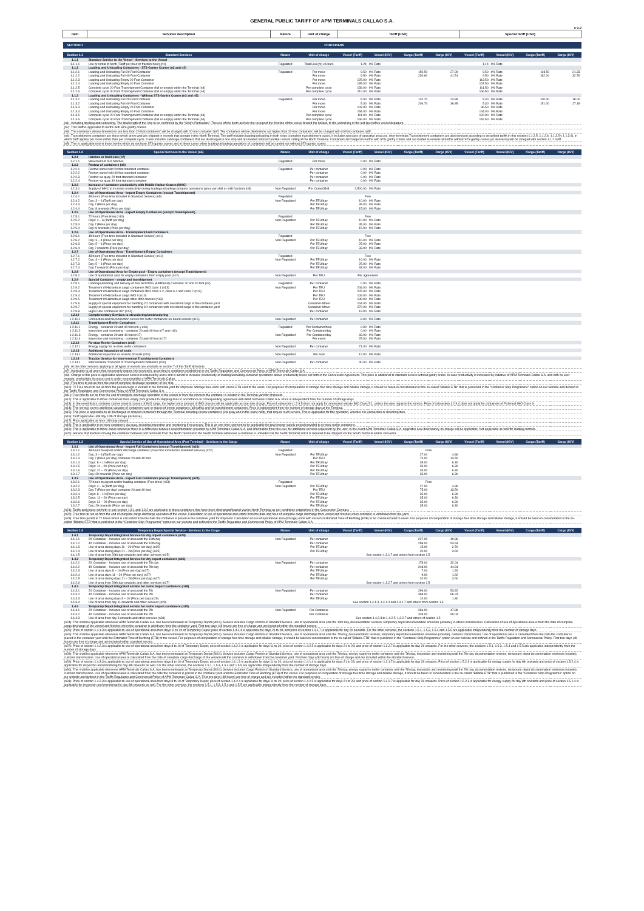GENERAL PUBLIC TARIFF OF APM TERMINALS CALLAO S.A.
v 9.2
| Item | Services description | Nature | Unit of charge | Tariff (USD) | | | | Special tariff (USD) | | | |
| --- | --- | --- | --- | --- | --- | --- | --- | --- | --- | --- | --- |
| SECTION 1 | CONTAINERS | | | | | | | | | | |
| Section 1.1 | Standard Services | Nature | Unit of charge | Vessel (Tariff) | Vessel (IGV) | Cargo (Tariff) | Cargo (IGV) | Vessel (Tariff) | Vessel (IGV) | Cargo (Tariff) | Cargo (IGV) |
| 1.1.1 | Standard Service to the Vessel - Services to the Vessel | | | | | | | | | | |
| 1.1.1.1 | Use or rental of berth (Tariff per hour or fraction hour) (n1) | Regulated | Total LoA (m) x Hours | 1.24 | 0% Rate | | | 1.14 | 0% Rate | | |
| 1.1.2 | Loading and Unloading Containers - STS Gantry Cranes (n2 and n3) | | | | | | | | | | |
| 1.1.2.1 | Loading and Unloading Full 20 Foot Container | Regulated | Per move | 9.50 | 0% Rate | 150.50 | 27.09 | 9.50 | 0% Rate | 118.50 | 21.33 |
| 1.1.2.2 | Loading and Unloading Full 40 Foot Container | | Per move | 9.50 | 0% Rate | 230.60 | 41.51 | 9.50 | 0% Rate | 182.00 | 32.76 |
| 1.1.2.3 | Loading and Unloading Empty 20 Foot Container | | Per move | 125.00 | 0% Rate | | | 113.50 | 0% Rate | | |
| 1.1.2.4 | Loading and Unloading Empty 40 Foot Container | | Per move | 185.00 | 0% Rate | | | 167.50 | 0% Rate | | |
| 1.1.2.5 | Complete cycle 20 Foot Transhipment Container (full or empty) within the Terminal (n4) | | Per complete cycle | 139.00 | 0% Rate | | | 111.50 | 0% Rate | | |
| 1.1.2.6 | Complete cycle 40 Foot Transhipment Container (full or empty) within the Terminal (n4) | | Per complete cycle | 210.00 | 0% Rate | | | 166.50 | 0% Rate | | |
| 1.1.3 | Loading and Unloading Containers - Without STS Gantry Cranes (n3 and n5) | | | | | | | | | | |
| 1.1.3.1 | Loading and Unloading Full 20 Foot Container | Regulated | Per move | 5.30 | 0% Rate | 132.70 | 23.89 | 5.30 | 0% Rate | 100.00 | 18.00 |
| 1.1.3.2 | Loading and Unloading Full 40 Foot Container | | Per move | 5.30 | 0% Rate | 204.70 | 36.85 | 5.30 | 0% Rate | 151.00 | 27.18 |
| 1.1.3.3 | Loading and Unloading Empty 20 Foot Container | | Per move | 103.00 | 0% Rate | | | 96.50 | 0% Rate | | |
| 1.1.3.4 | Loading and Unloading Empty 40 Foot Container | | Per move | 154.00 | 0% Rate | | | 144.00 | 0% Rate | | |
| 1.1.3.5 | Complete cycle 20 Foot Transhipment Container (full or empty) within the Terminal (n4) | | Per complete cycle | 111.00 | 0% Rate | | | 102.00 | 0% Rate | | |
| 1.1.3.6 | Complete cycle 40 Foot Transhipment Container (full or empty) within the Terminal (n4) | | Per complete cycle | 166.00 | 0% Rate | | | 152.50 | 0% Rate | | |
| (n1): Including docking and undocking. The total length of the ship to be confirmed by the "Ship's Particulars". The use of the berth as from the receipt of the first line of the vessel toward the bollard, to the undocking of the last line before vessel departure. | | | | | | | | | | | |
| (n2): This tariff is applicable to berths with STS gantry cranes. | | | | | | | | | | | |
| (n3): The containers whose dimensions are less than 20-foot containers' will be charged with 20-foot container tariff. The containers whose dimensions are higher than 20-foot containers' will be charged with 40-foot container tariff. | | | | | | | | | | | |
| (n4): Transshipment containers are those which arrive and are shipped in vessels that operate in the North Terminal. The tariff includes loading/unloading in both ships (complete transshipment cycle). It includes two days of operative area use. Inter-terminals Transshipment containers are also invoiced according to described tariffs in this section (1.1.2.5, 1.1.2.6, 1.1.3.5 y 1.1.3.6), in which tariff applies per move rather than per complete cycle. It also includes cabotage containers that are discharged in one ship and are loaded onboard another vessel calling at the North Terminal. Containers discharged in berths with STS gantry cranes and are loaded in vessels at berths without STS gantry cranes (or viceversa) will be charged with section 1.1.2 tariff. | | | | | | | | | | | |
| (n5): This is applicable only in those berths which do not have STS gantry cranes and in those cases when loading/unloading operations of containers will be carried out without STS gantry cranes. | | | | | | | | | | | |
| Section 1.2 | Special Services to the Vessel (n6) | Nature | Unit of charge | Vessel (Tariff) | Vessel (IGV) | Cargo (Tariff) | Cargo (IGV) | Vessel (Tariff) | Vessel (IGV) | Cargo (Tariff) | Cargo (IGV) |
| 1.2.1 | Hatches or Hold Lids (n7) | | | | | | | | | | |
| 1.2.1.1 | Movement of ISO hatches | Regulated | Per move | 0.00 | 0% Rate | | | | | | |
| 1.2.2 | Restow of containers (n8) | | | | | | | | | | |
| 1.2.2.1 | Restow same hold 20 foot standard container | Regulated | Per container | 0.00 | 0% Rate | | | | | | |
| 1.2.2.2 | Restow same hold 40 foot standard container | | Per container | 0.00 | 0% Rate | | | | | | |
| 1.2.2.3 | Restow via quay 20 foot standard container | | Per container | 0.00 | 0% Rate | | | | | | |
| 1.2.2.4 | Restow via quay 40 foot standard container | | Per container | 0.00 | 0% Rate | | | | | | |
| 1.2.3 | Increase of container productivity with Mobile Harbor Cranes (MHC) | | | | | | | | | | |
| 1.2.3.1 | Supply of MHC to increase productivity during loading/unloading container operations (price per shift or shift fraction) (n8) | Non Regulated | Per Crane/Shift | 2,500.00 | 0% Rate | | | | | | |
| 1.2.4 | Use of Operational Area - Import Empty Containers (except Transhipment) | | | | | | | | | | |
| 1.2.4.1 | 48 hours (Free time included in Standard Service) (n9) | Regulated | | Free | | | | | | | |
| 1.2.4.2 | Day: 3 – 6 (Tariff per day) | Non Regulated | Per TEU/day | 10.00 | 0% Rate | | | | | | |
| 1.2.4.3 | Day 7 (Price per day) | | Per TEU/day | 35.00 | 0% Rate | | | | | | |
| 1.2.4.4 | Day: 8 onwards (Price per day) | | Per TEU/day | 15.00 | 0% Rate | | | | | | |
| 1.2.5 | Use of Operational Area - Export Empty Containers (except Transhipment) | | | | | | | | | | |
| 1.2.5.1 | 72 hours (Free time) (n10) | Regulated | | Free | | | | | | | |
| 1.2.5.2 | Days: 4 – 6 (Tariff per day) | Non Regulated | Per TEU/day | 10.00 | 0% Rate | | | | | | |
| 1.2.5.3 | Day 7 (Price per day) | | Per TEU/day | 35.00 | 0% Rate | | | | | | |
| 1.2.5.4 | Day: 8 onwards (Price per day) | | Per TEU/day | 15.00 | 0% Rate | | | | | | |
| 1.2.6 | Use of Operational Area - Transhipment Full Containers | | | | | | | | | | |
| 1.2.6.1 | 48 hours (Free time included in Standard Service) (n11) | Regulated | | Free | | | | | | | |
| 1.2.6.2 | Day: 3 – 4 (Price per day) | Non Regulated | Per TEU/day | 16.00 | 0% Rate | | | | | | |
| 1.2.6.3 | Day: 5 – 6 (Price per day) | | Per TEU/day | 25.00 | 0% Rate | | | | | | |
| 1.2.6.4 | Day 7 onwards (Price per day) | | Per TEU/day | 33.00 | 0% Rate | | | | | | |
| 1.2.7 | Use of Operational Area - Transhipment Empty Containers | | | | | | | | | | |
| 1.2.7.1 | 48 hours (Free time included in Standard Service) (n11) | Regulated | | Free | | | | | | | |
| 1.2.7.2 | Day: 3 – 4 (Price per day) | Non Regulated | Per TEU/day | 16.00 | 0% Rate | | | | | | |
| 1.2.7.3 | Day: 5 – 6 (Price per day) | | Per TEU/day | 25.00 | 0% Rate | | | | | | |
| 1.2.7.4 | Day 7 onwards (Price per day) | | Per TEU/day | 33.00 | 0% Rate | | | | | | |
| 1.2.8 | Use of Operational Area for Empty pool - Empty containers (except Transhipment) | | | | | | | | | | |
| 1.2.8.1 | Use of operational area for empty containers from empty pool (n12) | Non Regulated | Per TEU | Per agreement | | | | | | | |
| 1.2.9 | Special Container - empty and transhipment | | | | | | | | | | |
| 1.2.9.1 | Loading/unloading and delivery of non ISO/OOG (Additional) Container 20 and 40 foot (n7) | Regulated | Per container | 0.00 | 0% Rate | | | | | | |
| 1.2.9.2 | Treatment of Hazardous cargo containers IMO class 1 (n13) | Non Regulated | Per TEU | 244.00 | 0% Rate | | | | | | |
| 1.2.9.3 | Treatment of Hazardous cargo containers IMO class 5.2, class 6.2 and class 7 (n13) | | Per TEU | 225.00 | 0% Rate | | | | | | |
| 1.2.9.4 | Treatment of Hazardous cargo IMO 9 (n13) | | Per TEU | 109.00 | 0% Rate | | | | | | |
| 1.2.9.5 | Treatment of Hazardous cargo other IMO classes (n13) | | Per TEU | 139.00 | 0% Rate | | | | | | |
| 1.2.9.6 | Supply of special equipment for handling 20' containers with oversized cargo in the container yard | | Container-Move | 164.00 | 0% Rate | | | | | | |
| 1.2.9.7 | Supply of special equipment for handling 40' containers with oversized cargo in the container yard | | Container-Move | 272.00 | 0% Rate | | | | | | |
| 1.2.9.8 | High Cube Containers 9'6" (n14) | | Per container | 19.00 | 0% Rate | | | | | | |
| 1.2.10 | Complementary Services to stevedoring/unstevedoring | | | | | | | | | | |
| 1.2.10.1 | Connection and disconnection service for reefer containers on-board vessels (n15) | Non Regulated | Per container | 8.00 | 0% Rate | | | | | | |
| 1.2.11 | Transhipment Reefer Containers | | | | | | | | | | |
| 1.2.11.1 | Energy - container 20 and 40 foot (n6 y n16) | Regulated | Per Container/hour | 0.00 | 0% Rate | | | | | | |
| 1.2.11.2 | Inspection and monitoring - container 20 and 40 foot (n7 and n16) | | Per Container/day | 0.00 | 0% Rate | | | | | | |
| 1.2.11.3 | Energy - container 20 and 40 foot (n17) | Non Regulated | Per Container/day | 69.00 | 0% Rate | | | | | | |
| 1.2.11.4 | Inspection and monitoring - container 20 and 40 foot (n17) | | Per event | 25.00 | 0% Rate | | | | | | |
| 1.2.12 | Re-stow Reefer Containers (n18) | | | | | | | | | | |
| 1.2.12.1 | Energy supply for re-stow reefer containers | Non Regulated | Per container | 71.00 | 0% Rate | | | | | | |
| 1.2.13 | Additional inspection of seals | | | | | | | | | | |
| 1.2.13.1 | Additional inspection or revision of seals (n19) | Non Regulated | Per seal | 12.00 | 0% Rate | | | | | | |
| 1.2.14 | Traction Service for Inter-terminal Transhipment Containers | | | | | | | | | | |
| 1.2.14.1 | Inter-terminal Transport of Transhipment Containers (n20) | Non Regulated | Per container | 40.00 | 0% Rate | | | | | | |
| (n6): At the other services applying to all types of vessels are available in section 7 of this Tariff Schedule. | | | | | | | | | | | |
| (n7): Applicable to all users that necessarily require the service(s), according to conditions established in the Tariffs Regulation and Commercial Policy of APM Terminals Callao S.A. | | | | | | | | | | | |
| (n8): Charge of this price is applicable whenever service is required by users and is aimed to increase productivity of loading/unloading container operations above productivity levels set forth in the Concession Agreement. This price is additional to standard service without gantry crane. In case productivity is increased by initiative of APM Terminals Callao S.A. and with no user request, productivity increase cost is under responsability of APM Terminals Callao. | | | | | | | | | | | |
| (n9): Free time to run as from the end of complete discharge operation of the ship. | | | | | | | | | | | |
| (n10): 72 Free hours to run as from the period cargo is located in the Terminal yard for shipment. Storage time ends with vessel ETB sent to the users. For purposes of computation of storage free time storage and billable storage, it should be taken in consideration is the so-called "Billable ETB" that is published in the "Container Ship Programme" option on our website and defined in the Tariffs Regulation and Commercial Policy of APM Terminals Callao S.A. | | | | | | | | | | | |
| (n11): Free time to run as from the end of complete discharge operation of the vessel or from the moment the container is located in the Terminal yard for shipment. | | | | | | | | | | | |
| (n12): This is applicable to those containers from empty pool granted to shipping lines in accordance to corresponding agreement with APM Terminals Callao S.A. Price is independent from the number of storage days. | | | | | | | | | | | |
| (n13): In the event that a container carries several classes of IMO cargo, the higher price amount of IMO classes will be applicable as one sole charge. Price of subsection 1.2.9.5 does not apply for ammonium nitrate IMO Class 5.1, unless the user requires the service. Price of subsection 1.2.9.4 does not apply for containers of Fishmeal IMO Class 9. | | | | | | | | | | | |
| (n14): This service covers additional capacity of containers yard or stacks of empty containers (all traffic) and full transhipment containers. Price is independent from the number of storage days at the Terminal. | | | | | | | | | | | |
| (n15): This price is applicable to all discharged or shipped containers through the Terminal including restow containers (via quay and in the same hold), that require such service. This is applicable for this operation, whether it is connection or disconnection. | | | | | | | | | | | |
| (n16): Tariff applicable until day 10th of storage (inclusive). | | | | | | | | | | | |
| (n17): Price applicable as from 11th day onward. | | | | | | | | | | | |
| (n18): This is applicable to re-stow containers via quay, including inspection and monitoring if necessary. This is an one time payment to be applicable for total energy supply period provided to re-stow reefer containers. | | | | | | | | | | | |
| (n19): This is applicable to those cases whenever there is a difference between seal information provided by APM Terminals Callao S.A. and information from the user, for additional services requested by the user. In the event APM Terminals Callao S.A. originates seal discrepancy no charge will be applicable. Not applicable as well for loading controls. | | | | | | | | | | | |
| (n20): Service that involves moving the container between port terminals from the North Terminal to the South Terminal whenever a container is unloaded via the North Terminal and it is required to be shipped via the South Terminal and/or viceversa. | | | | | | | | | | | |
| Section 1.3 | Special Service of Use of Operational Area (Port Terminal) - Services to the Cargo | Nature | Unit of charge | Vessel (Tariff) | Vessel (IGV) | Cargo (Tariff) | Cargo (IGV) | Vessel (Tariff) | Vessel (IGV) | Cargo (Tariff) | Cargo (IGV) |
| 1.3.1 | Use of Operational Area - Import Full Containers (except Transhipment) (n21) | | | | | | | | | | |
| 1.3.1.1 | 48 hours to import and/or discharge container (Free time included in Standard Service) (n22) | Regulated | | | | Free | | | | | |
| 1.3.1.2 | Day: 3 – 6 (Tariff per day) | Non Regulated | Per TEU/day | | | 27.00 | 4.86 | | | | |
| 1.3.1.3 | Day 7 (Price per day) container 20 and 40 foot | | Per TEU | | | 75.00 | 13.50 | | | | |
| 1.3.1.4 | Days: 8 – 10 (Price per day) | | Per TEU/day | | | 35.00 | 6.30 | | | | |
| 1.3.1.5 | Days: 11 – 20 (Price per day) | | Per TEU/day | | | 35.00 | 6.30 | | | | |
| 1.3.1.6 | Days: 21 – 28 (Price per day) | | Per TEU/day | | | 35.00 | 6.30 | | | | |
| 1.3.1.7 | Day: 29 onwards (Price per day) | | Per TEU/day | | | 35.00 | 6.30 | | | | |
| 1.3.2 | Use of Operational Area - Export Full Containers (except Transhipment) (n21) | | | | | | | | | | |
| 1.3.2.1 | 72 hours to export and/or loading container (Free time) (n23) | Regulated | | | | Free | | | | | |
| 1.3.2.2 | Days: 4 – 6 (Tariff per day) | Non Regulated | Per TEU/day | | | 27.00 | 4.86 | | | | |
| 1.3.2.3 | Day 7 (Price per day) container 20 and 40 foot | | Per TEU | | | 75.00 | 13.50 | | | | |
| 1.3.2.4 | Days: 8 – 10 (Price per day) | | Per TEU/day | | | 35.00 | 6.30 | | | | |
| 1.3.2.5 | Days: 11 – 20 (Price per day) | | Per TEU/day | | | 35.00 | 6.30 | | | | |
| 1.3.2.6 | Days: 21 – 28 (Price per day) | | Per TEU/day | | | 35.00 | 6.30 | | | | |
| 1.3.2.7 | Day: 29 onwards (Price per day) | | Per TEU/day | | | 35.00 | 6.30 | | | | |
| (n21): Tariffs and prices set forth in sub-section 1.3.1 and 1.3.2 are applicable to those containers that have been discharged/loaded via the North Terminal as per conditions established in the Concession Contract. | | | | | | | | | | | |
| (n22): Free time to run as from the end of complete cargo discharge operation of the vessel. Calculation of use of operational area starts from the date and hour of complete cargo discharge from vessel and finishes when container is withdrawn from the yard. | | | | | | | | | | | |
| (n23): Free time period is 72 hours which is calculated from the date the container is placed in the container yard for shipment. Calculation of use of operational area (storage) ends with vessel's Estimated Time of Berthing (ETB) to be communicated to users. For purposes of computation of storage free time storage and billable storage, it should be taken in consideration is the so-called "Billable ETB" that is published in the "Container Ship Programme" option on our website and defined in the Tariffs Regulation and Commercial Policy of APM Terminals Callao S.A. | | | | | | | | | | | |
| Section 1.4 | Temporary Depot Special Service - Services to the Cargo | Nature | Unit of charge | Vessel (Tariff) | Vessel (IGV) | Cargo (Tariff) | Cargo (IGV) | Vessel (Tariff) | Vessel (IGV) | Cargo (Tariff) | Cargo (IGV) |
| 1.4.1 | Temporary Depot Integrated Service for dry import containers (n24) | | | | | | | | | | |
| 1.4.1.1 | 20' Container - Includes use of area until the 10th day | Non Regulated | Per container | | | 227.00 | 40.86 | | | | |
| 1.4.1.2 | 40' Container - Includes use of area until the 10th day | | Per container | | | 298.00 | 53.64 | | | | |
| 1.4.1.3 | Use of area during days 11 – 20 (Price per day) (n25) | | Per TEU/day | | | 15.00 | 2.70 | | | | |
| 1.4.1.4 | Use of area during days 21 – 28 (Price per day) (n25) | | Per TEU/day | | | 20.00 | 3.60 | | | | |
| 1.4.1.5 | Use of area from 29th day onwards and other services (n25) | | | See section 1.3.1.7 and others from section 1.5 | | | | | | | |
| 1.4.2 | Temporary Depot Integrated Service for dry export containers (n26) | | | | | | | | | | |
| 1.4.2.1 | 20' Container - Includes use of area until the 7th day | Non Regulated | Per container | | | 178.00 | 32.04 | | | | |
| 1.4.2.2 | 40' Container - Includes use of area until the 7th day | | Per container | | | 248.00 | 44.64 | | | | |
| 1.4.2.3 | Use of area days 8 – 10 (Price per day) (n27) | | Per TEU/day | | | 7.00 | 1.26 | | | | |
| 1.4.2.4 | Use of area days 11 – 20 (Price per day) (n27) | | Per TEU/day | | | 9.00 | 1.62 | | | | |
| 1.4.2.5 | Use of area during days 21 – 28 (Price per day) (n27) | | Per TEU/day | | | 20.00 | 3.60 | | | | |
| 1.4.2.6 | Use of area from 29th day onwards and other services (n27) | | | See section 1.3.2.7 and others from section 1.5 | | | | | | | |
| 1.4.3 | Temporary Depot integrated service for reefer import containers (n28) | | | | | | | | | | |
| 1.4.3.1 | 20' Container - Includes use of area until the 7th | Non Regulated | Per container | | | 299.00 | 53.82 | | | | |
| 1.4.3.2 | 40' Container - Includes use of area until the 7th | | Per container | | | 368.00 | 66.24 | | | | |
| 1.4.3.3 | Use of area during days 8 – 10 (Price per day) (n29) | | Per TEU/day | | | 10.00 | 1.80 | | | | |
| 1.4.3.4 | Use of area from day 11 onwards and other services (n29) | | | See section 1.4.1.3, 1.4.1.4 and 1.3.1.7 and others from section 1.5 | | | | | | | |
| 1.4.4 | Temporary Depot integrated service for reefer export containers (n30) | | | | | | | | | | |
| 1.4.4.1 | 20' Container - Includes use of area until the 7th | Non Regulated | Per Container | | | 266.00 | 47.88 | | | | |
| 1.4.4.2 | 40' Container - Includes use of area until the 7th | | Per Container | | | 328.00 | 59.04 | | | | |
| 1.4.4.3 | Use of area from day 8 onwards and other services (n31) | | | See section 1.4.2.3 to 1.4.2.5, 1.3.2.7 and others of section 1.5 | | | | | | | |
| (n24): This shall be applicable whenever APM Terminals Callao S.A. has been nominated as Temporary Depot (3014). Service includes Cargo Portion of Standard Service, use of operational area until the 10th day, documentation revision, temporary depot documentation emission (volante), customs transmission. Calculation of use of operational area is from the date of complete cargo discharge of the vessel and finishes when the container is withdrawn from the container yard. First two days (48 hours) are free of charge and are included within the standard service. | | | | | | | | | | | |
| (n25): Price of section 1.4.1.3 is applicable to use of operational area from days 11 to 20 of Temporary Depot; price of section 1.4.1.4 is applicable for days 21 to 28; and price of section 1.3.1.7 is applicable for day 29 onwards. For the other services, the sections 1.5.1, 1.5.3, 1.5.4 and 1.5.5 are applicable independently from the number of storage days. | | | | | | | | | | | |
| (n26): This shall be applicable whenever APM Terminals Callao S.A. has been nominated as Temporary Depot (3014). Service includes Cargo Portion of Standard Service, use of operational area until the 7th day, documentation revision, temporary depot documentation emission (volante), customs transmission. Use of operational area is calculated from the date the container is placed in the container yard until the Estimated Time of Berthing (ETB) of the vessel. For purposes of computation of storage free time storage and billable storage, it should be taken in consideration is the so-called "Billable ETB" that is published in the "Container Ship Programme" option on our website and defined in the Tariffs Regulation and Commercial Policy. First two days (48 hours) are free of charge and are included within standard service. | | | | | | | | | | | |
| (n27): Price of section 1.4.2.3 is applicable to use of operational area from days 8 to 10 of Temporary Depot; price of section 1.4.2.4 is applicable for days 11 to 20; price of section 1.4.2.5 is applicable for days 21 to 28; and price of section 1.3.2.7 is applicable for day 29 onwards. For the other services, the sections 1.5.1, 1.5.3, 1.5.4 and 1.5.5 are applicable independently from the number of storage days. | | | | | | | | | | | |
| (n28): This shall be applicable whenever APM Terminals Callao S.A. has been nominated as Temporary Depot (3014). Service includes Cargo Portion of Standard Service, use of operational area until the 7th day, energy supply to reefer container until the 7th day, inspection and monitoring until the 7th day, documentation revision, temporary depot documentation emission (volante), customs transmission. Use of operational area is calculated from the date of complete cargo discharge of the vessel until the container is withdrawn from the container yard. First two days (48 hours) are free of charge and are included within the standard service. | | | | | | | | | | | |
| (n29): Price of section 1.4.3.3 is applicable to use of operational area from days 8 to 10 of Temporary Depot; price of section 1.4.1.3 is applicable for days 11 to 20; price of section 1.4.1.4 is applicable for days 21 to 28; and price of section 1.3.1.7 is applicable for day 29 onwards. Price of section 1.5.2.3 is applicable for energy supply for day 8th onwards and price of section 1.5.2.4 is applicable for inspection and monitoring for day 8th onwards as well. For the other services, the sections 1.5.1, 1.5.3, 1.5.4 and 1.5.5 are applicable independently from the number of storage days. | | | | | | | | | | | |
| (n30): This shall be applicable whenever APM Terminals Callao S.A. has been nominated as Temporary Depot (3014). Service includes Cargo Portion of Standard Service, use of operational area until the 7th day, energy supply to reefer container until the 7th day, inspection and monitoring until the 7th day, documentation revision, temporary depot documentation emission (volante), customs transmission. Use of operational area is calculated from the date the container is placed in the container yard until the Estimated Time of Berthing (ETB) of the vessel. For purposes of computation of storage free time storage and billable storage, it should be taken in consideration is the so-called "Billable ETB" that is published in the "Container Ship Programme" option on our website and defined in the Tariffs Regulation and Commercial Policy of APM Terminals Callao S.A. First two days (48 hours) are free of charge and are included within the standard service. | | | | | | | | | | | |
| (n31): Price of section 1.4.2.3 is applicable to use of operational area from days 8 to 10 of Temporary Depot; price of section 1.4.2.4 is applicable for days 11 to 20; price of section 1.4.2.5 is applicable for days 21 to 28; and price of section 1.3.2.7 is applicable for day 29 onwards. Price of section 1.5.2.3 is applicable for energy supply for day 8th onwards and price of section 1.5.2.4 is applicable for inspection and monitoring for day 8th onwards as well. For the other services, the sections 1.5.1, 1.5.3, 1.5.4 and 1.5.5 are applicable independently from the number of storage days. | | | | | | | | | | | |